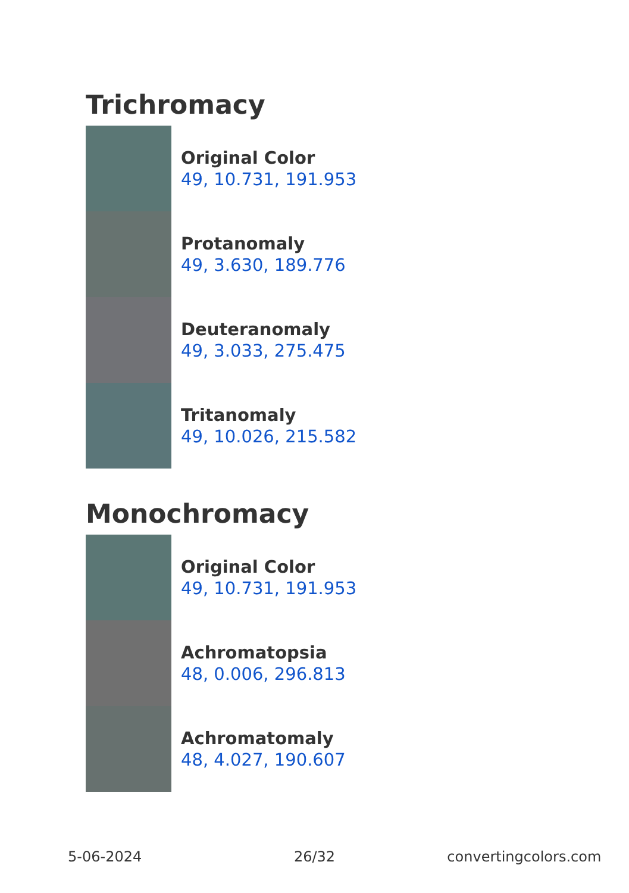Trichromacy
Original Color
49, 10.731, 191.953
Protanomaly
49, 3.630, 189.776
Deuteranomaly
49, 3.033, 275.475
Tritanomaly
49, 10.026, 215.582
Monochromacy
Original Color
49, 10.731, 191.953
Achromatopsia
48, 0.006, 296.813
Achromatomaly
48, 4.027, 190.607
5-06-2024 26/32 convertingcolors.com